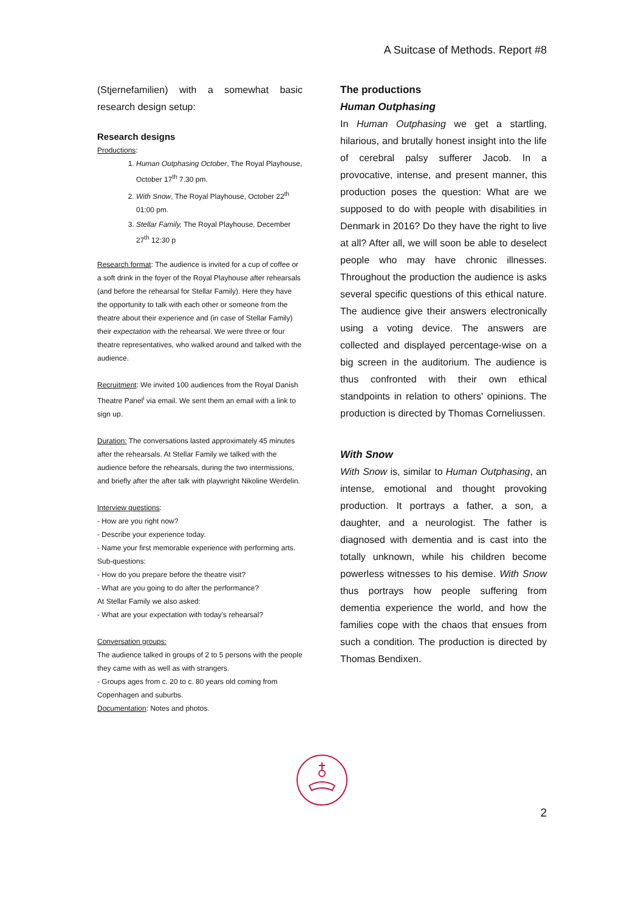A Suitcase of Methods. Report #8
(Stjernefamilien) with a somewhat basic research design setup:
Research designs
Productions:
1. Human Outphasing October, The Royal Playhouse, October 17<sup>th</sup> 7.30 pm.
2. With Snow, The Royal Playhouse, October 22<sup>th</sup> 01:00 pm.
3. Stellar Family, The Royal Playhouse, December 27<sup>th</sup> 12:30 p
Research format: The audience is invited for a cup of coffee or a soft drink in the foyer of the Royal Playhouse after rehearsals (and before the rehearsal for Stellar Family). Here they have the opportunity to talk with each other or someone from the theatre about their experience and (in case of Stellar Family) their expectation with the rehearsal. We were three or four theatre representatives, who walked around and talked with the audience.
Recruitment: We invited 100 audiences from the Royal Danish Theatre Panel<sup>i</sup> via email. We sent them an email with a link to sign up.
Duration: The conversations lasted approximately 45 minutes after the rehearsals. At Stellar Family we talked with the audience before the rehearsals, during the two intermissions, and briefly after the after talk with playwright Nikoline Werdelin.
Interview questions:
- How are you right now?
- Describe your experience today.
- Name your first memorable experience with performing arts.
Sub-questions:
- How do you prepare before the theatre visit?
- What are you going to do after the performance?
At Stellar Family we also asked:
- What are your expectation with today's rehearsal?
Conversation groups:
The audience talked in groups of 2 to 5 persons with the people they came with as well as with strangers.
- Groups ages from c. 20 to c. 80 years old coming from Copenhagen and suburbs.
Documentation: Notes and photos.
The productions
Human Outphasing
In Human Outphasing we get a startling, hilarious, and brutally honest insight into the life of cerebral palsy sufferer Jacob. In a provocative, intense, and present manner, this production poses the question: What are we supposed to do with people with disabilities in Denmark in 2016? Do they have the right to live at all? After all, we will soon be able to deselect people who may have chronic illnesses. Throughout the production the audience is asks several specific questions of this ethical nature. The audience give their answers electronically using a voting device. The answers are collected and displayed percentage-wise on a big screen in the auditorium. The audience is thus confronted with their own ethical standpoints in relation to others' opinions. The production is directed by Thomas Corneliussen.
With Snow
With Snow is, similar to Human Outphasing, an intense, emotional and thought provoking production. It portrays a father, a son, a daughter, and a neurologist. The father is diagnosed with dementia and is cast into the totally unknown, while his children become powerless witnesses to his demise. With Snow thus portrays how people suffering from dementia experience the world, and how the families cope with the chaos that ensues from such a condition. The production is directed by Thomas Bendixen.
2